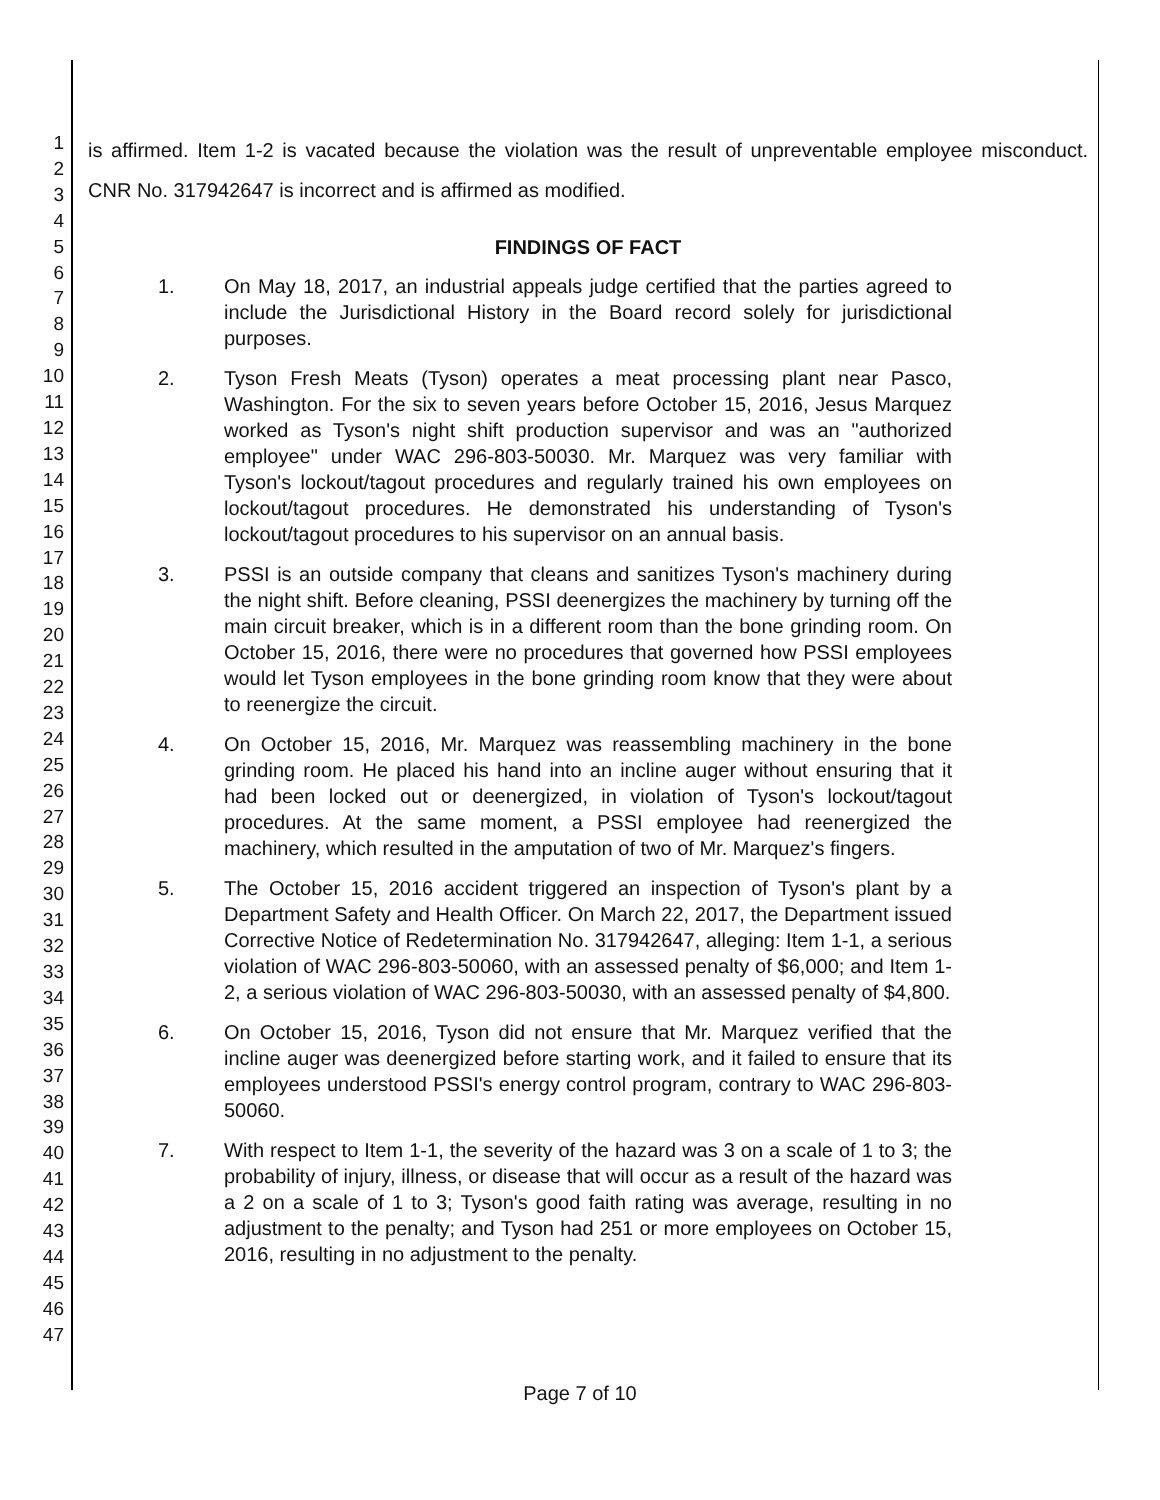1
2
3
4
5
6
7
8
9
10
11
12
13
14
15
16
17
18
19
20
21
22
23
24
25
26
27
28
29
30
31
32
33
34
35
36
37
38
39
40
41
42
43
44
45
46
47
is affirmed. Item 1-2 is vacated because the violation was the result of unpreventable employee misconduct. CNR No. 317942647 is incorrect and is affirmed as modified.
FINDINGS OF FACT
1. On May 18, 2017, an industrial appeals judge certified that the parties agreed to include the Jurisdictional History in the Board record solely for jurisdictional purposes.
2. Tyson Fresh Meats (Tyson) operates a meat processing plant near Pasco, Washington. For the six to seven years before October 15, 2016, Jesus Marquez worked as Tyson's night shift production supervisor and was an "authorized employee" under WAC 296-803-50030. Mr. Marquez was very familiar with Tyson's lockout/tagout procedures and regularly trained his own employees on lockout/tagout procedures. He demonstrated his understanding of Tyson's lockout/tagout procedures to his supervisor on an annual basis.
3. PSSI is an outside company that cleans and sanitizes Tyson's machinery during the night shift. Before cleaning, PSSI deenergizes the machinery by turning off the main circuit breaker, which is in a different room than the bone grinding room. On October 15, 2016, there were no procedures that governed how PSSI employees would let Tyson employees in the bone grinding room know that they were about to reenergize the circuit.
4. On October 15, 2016, Mr. Marquez was reassembling machinery in the bone grinding room. He placed his hand into an incline auger without ensuring that it had been locked out or deenergized, in violation of Tyson's lockout/tagout procedures. At the same moment, a PSSI employee had reenergized the machinery, which resulted in the amputation of two of Mr. Marquez's fingers.
5. The October 15, 2016 accident triggered an inspection of Tyson's plant by a Department Safety and Health Officer. On March 22, 2017, the Department issued Corrective Notice of Redetermination No. 317942647, alleging: Item 1-1, a serious violation of WAC 296-803-50060, with an assessed penalty of $6,000; and Item 1-2, a serious violation of WAC 296-803-50030, with an assessed penalty of $4,800.
6. On October 15, 2016, Tyson did not ensure that Mr. Marquez verified that the incline auger was deenergized before starting work, and it failed to ensure that its employees understood PSSI's energy control program, contrary to WAC 296-803-50060.
7. With respect to Item 1-1, the severity of the hazard was 3 on a scale of 1 to 3; the probability of injury, illness, or disease that will occur as a result of the hazard was a 2 on a scale of 1 to 3; Tyson's good faith rating was average, resulting in no adjustment to the penalty; and Tyson had 251 or more employees on October 15, 2016, resulting in no adjustment to the penalty.
Page 7 of 10